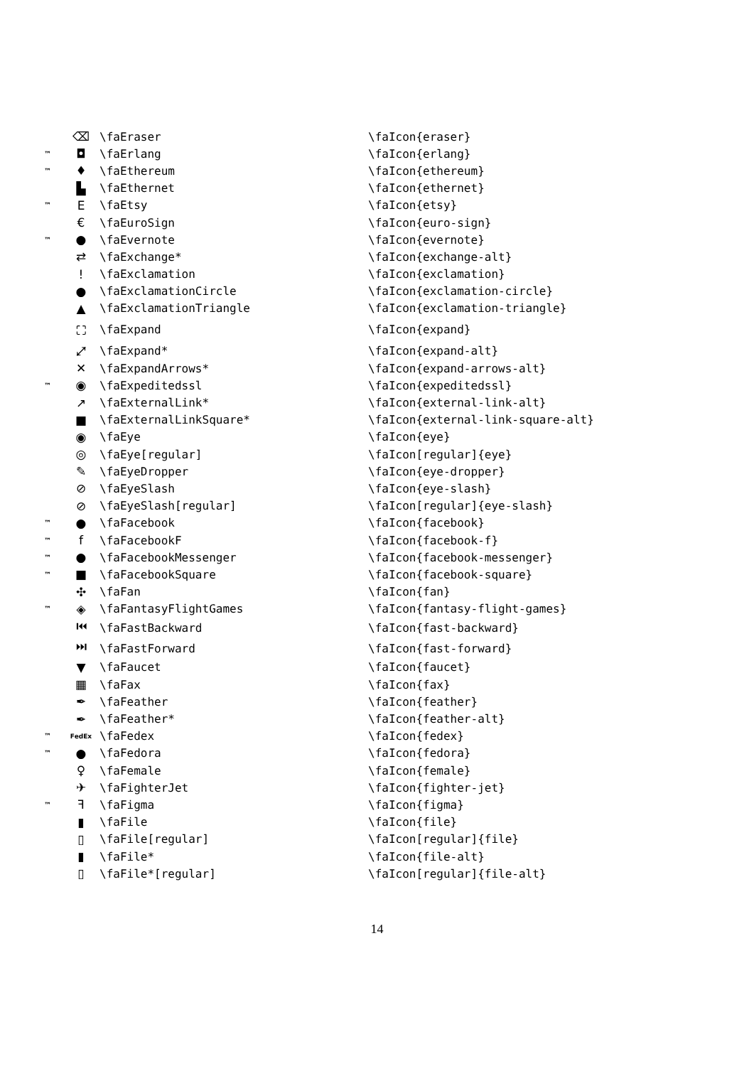| | ⌫ | \faEraser | \faIcon{eraser} |
| ™ | ◘ | \faErlang | \faIcon{erlang} |
| ™ | ♦ | \faEthereum | \faIcon{ethereum} |
| | ▙ | \faEthernet | \faIcon{ethernet} |
| ™ | E | \faEtsy | \faIcon{etsy} |
| | € | \faEuroSign | \faIcon{euro-sign} |
| ™ | ● | \faEvernote | \faIcon{evernote} |
| | ⇄ | \faExchange* | \faIcon{exchange-alt} |
| | ! | \faExclamation | \faIcon{exclamation} |
| | ● | \faExclamationCircle | \faIcon{exclamation-circle} |
| | ▲ | \faExclamationTriangle | \faIcon{exclamation-triangle} |
| | ⛶ | \faExpand | \faIcon{expand} |
| | ⤢ | \faExpand* | \faIcon{expand-alt} |
| | ✕ | \faExpandArrows* | \faIcon{expand-arrows-alt} |
| ™ | ◉ | \faExpeditedssl | \faIcon{expeditedssl} |
| | ↗ | \faExternalLink* | \faIcon{external-link-alt} |
| | ■ | \faExternalLinkSquare* | \faIcon{external-link-square-alt} |
| | ◉ | \faEye | \faIcon{eye} |
| | ◎ | \faEye[regular] | \faIcon[regular]{eye} |
| | ✎ | \faEyeDropper | \faIcon{eye-dropper} |
| | ⊘ | \faEyeSlash | \faIcon{eye-slash} |
| | ⊘ | \faEyeSlash[regular] | \faIcon[regular]{eye-slash} |
| ™ | ● | \faFacebook | \faIcon{facebook} |
| ™ | f | \faFacebookF | \faIcon{facebook-f} |
| ™ | ● | \faFacebookMessenger | \faIcon{facebook-messenger} |
| ™ | ■ | \faFacebookSquare | \faIcon{facebook-square} |
| | ✣ | \faFan | \faIcon{fan} |
| ™ | ◈ | \faFantasyFlightGames | \faIcon{fantasy-flight-games} |
| | ⏮ | \faFastBackward | \faIcon{fast-backward} |
| | ⏭ | \faFastForward | \faIcon{fast-forward} |
| | ▼ | \faFaucet | \faIcon{faucet} |
| | ▦ | \faFax | \faIcon{fax} |
| | ✒ | \faFeather | \faIcon{feather} |
| | ✒ | \faFeather* | \faIcon{feather-alt} |
| ™ | FedEx | \faFedex | \faIcon{fedex} |
| ™ | ● | \faFedora | \faIcon{fedora} |
| | ♀ | \faFemale | \faIcon{female} |
| | ✈ | \faFighterJet | \faIcon{fighter-jet} |
| ™ | ꟻ | \faFigma | \faIcon{figma} |
| | ▮ | \faFile | \faIcon{file} |
| | ▯ | \faFile[regular] | \faIcon[regular]{file} |
| | ▮ | \faFile* | \faIcon{file-alt} |
| | ▯ | \faFile*[regular] | \faIcon[regular]{file-alt} |
14